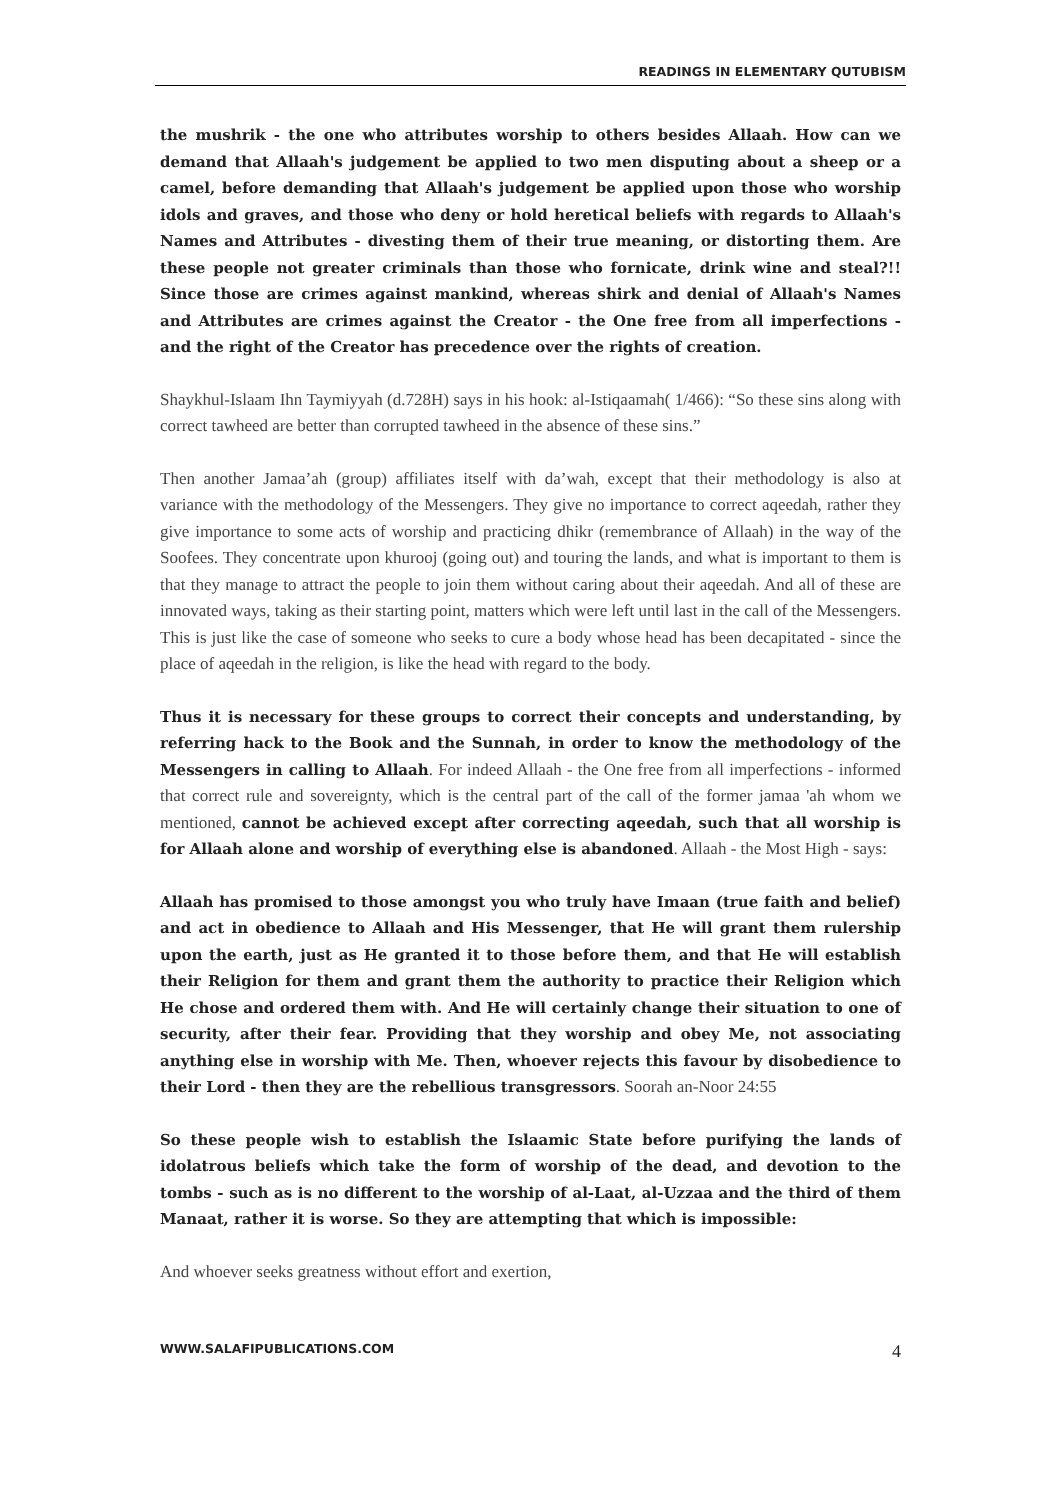READINGS IN ELEMENTARY QUTUBISM
the mushrik - the one who attributes worship to others besides Allaah. How can we demand that Allaah's judgement be applied to two men disputing about a sheep or a camel, before demanding that Allaah's judgement be applied upon those who worship idols and graves, and those who deny or hold heretical beliefs with regards to Allaah's Names and Attributes - divesting them of their true meaning, or distorting them. Are these people not greater criminals than those who fornicate, drink wine and steal?!! Since those are crimes against mankind, whereas shirk and denial of Allaah's Names and Attributes are crimes against the Creator - the One free from all imperfections - and the right of the Creator has precedence over the rights of creation.
Shaykhul-Islaam Ihn Taymiyyah (d.728H) says in his hook: al-Istiqaamah( 1/466): “So these sins along with correct tawheed are better than corrupted tawheed in the absence of these sins.”
Then another Jamaa’ah (group) affiliates itself with da’wah, except that their methodology is also at variance with the methodology of the Messengers. They give no importance to correct aqeedah, rather they give importance to some acts of worship and practicing dhikr (remembrance of Allaah) in the way of the Soofees. They concentrate upon khurooj (going out) and touring the lands, and what is important to them is that they manage to attract the people to join them without caring about their aqeedah. And all of these are innovated ways, taking as their starting point, matters which were left until last in the call of the Messengers. This is just like the case of someone who seeks to cure a body whose head has been decapitated - since the place of aqeedah in the religion, is like the head with regard to the body.
Thus it is necessary for these groups to correct their concepts and understanding, by referring hack to the Book and the Sunnah, in order to know the methodology of the Messengers in calling to Allaah. For indeed Allaah - the One free from all imperfections - informed that correct rule and sovereignty, which is the central part of the call of the former jamaa 'ah whom we mentioned, cannot be achieved except after correcting aqeedah, such that all worship is for Allaah alone and worship of everything else is abandoned. Allaah - the Most High - says:
Allaah has promised to those amongst you who truly have Imaan (true faith and belief) and act in obedience to Allaah and His Messenger, that He will grant them rulership upon the earth, just as He granted it to those before them, and that He will establish their Religion for them and grant them the authority to practice their Religion which He chose and ordered them with. And He will certainly change their situation to one of security, after their fear. Providing that they worship and obey Me, not associating anything else in worship with Me. Then, whoever rejects this favour by disobedience to their Lord - then they are the rebellious transgressors. Soorah an-Noor 24:55
So these people wish to establish the Islaamic State before purifying the lands of idolatrous beliefs which take the form of worship of the dead, and devotion to the tombs - such as is no different to the worship of al-Laat, al-Uzzaa and the third of them Manaat, rather it is worse. So they are attempting that which is impossible:
And whoever seeks greatness without effort and exertion,
WWW.SALAFIPUBLICATIONS.COM 4